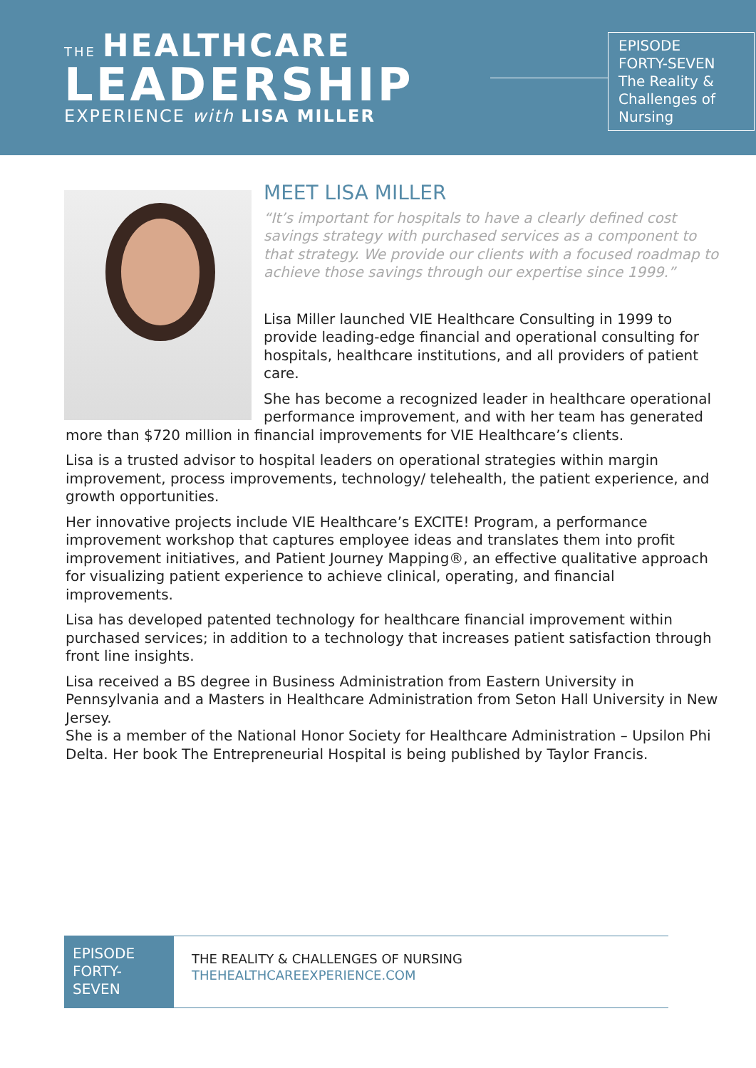THE HEALTHCARE
LEADERSHIP
EXPERIENCE with LISA MILLER
EPISODE
FORTY-SEVEN
The Reality &
Challenges of
Nursing
MEET LISA MILLER
“It’s important for hospitals to have a clearly defined cost savings strategy with purchased services as a component to that strategy. We provide our clients with a focused roadmap to achieve those savings through our expertise since 1999.”
Lisa Miller launched VIE Healthcare Consulting in 1999 to provide leading-edge financial and operational consulting for hospitals, healthcare institutions, and all providers of patient care.
She has become a recognized leader in healthcare operational performance improvement, and with her team has generated more than $720 million in financial improvements for VIE Healthcare’s clients.
Lisa is a trusted advisor to hospital leaders on operational strategies within margin improvement, process improvements, technology/ telehealth, the patient experience, and growth opportunities.
Her innovative projects include VIE Healthcare’s EXCITE! Program, a performance improvement workshop that captures employee ideas and translates them into profit improvement initiatives, and Patient Journey Mapping®, an effective qualitative approach for visualizing patient experience to achieve clinical, operating, and financial improvements.
Lisa has developed patented technology for healthcare financial improvement within purchased services; in addition to a technology that increases patient satisfaction through front line insights.
Lisa received a BS degree in Business Administration from Eastern University in Pennsylvania and a Masters in Healthcare Administration from Seton Hall University in New Jersey.
She is a member of the National Honor Society for Healthcare Administration – Upsilon Phi Delta. Her book The Entrepreneurial Hospital is being published by Taylor Francis.
EPISODE FORTY-SEVEN
THE REALITY & CHALLENGES OF NURSING
THEHEALTHCAREEXPERIENCE.COM